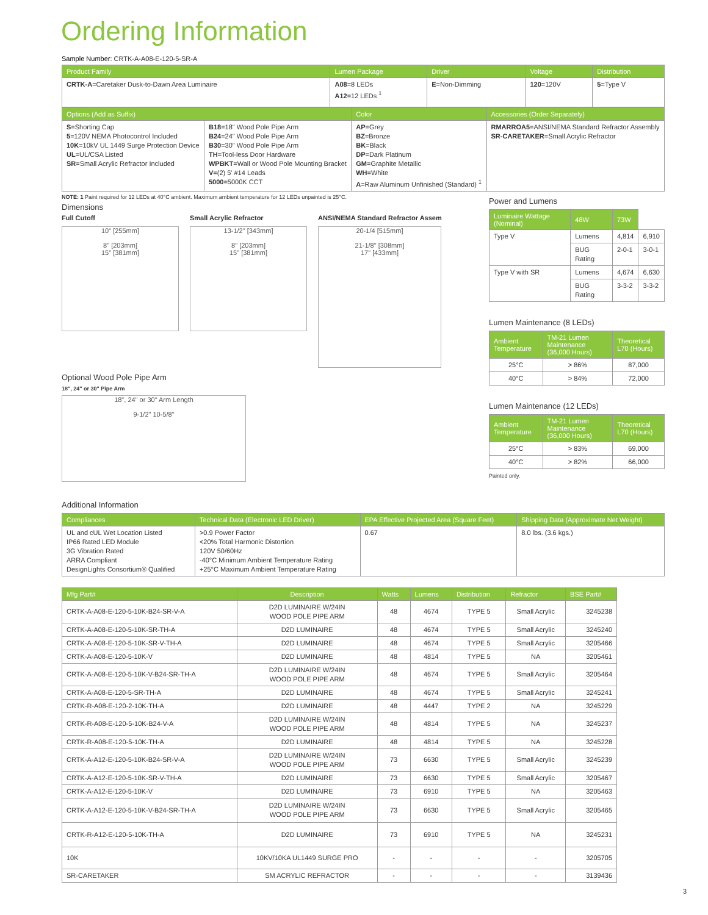Ordering Information
Sample Number: CRTK-A-A08-E-120-5-SR-A
| Product Family | Lumen Package | Driver | Voltage | Distribution |
| --- | --- | --- | --- | --- |
| CRTK-A =Caretaker Dusk-to-Dawn Area Luminaire | A08 =8 LEDs A12 =12 LEDs <sup>1</sup> | E =Non-Dimming | 120 =120V | 5 =Type V |
| Options (Add as Suffix) | | Color | Accessories (Order Separately) |
| --- | --- | --- | --- |
| S =Shorting Cap 5 =120V NEMA Photocontrol Included 10K =10kV UL 1449 Surge Protection Device UL =UL/CSA Listed SR =Small Acrylic Refractor Included | B18 =18" Wood Pole Pipe Arm B24 =24" Wood Pole Pipe Arm B30 =30" Wood Pole Pipe Arm TH =Tool-less Door Hardware WPBKT =Wall or Wood Pole Mounting Bracket V =(2) 5' #14 Leads 5000 =5000K CCT | AP =Grey BZ =Bronze BK =Black DP =Dark Platinum GM =Graphite Metallic WH =White A =Raw Aluminum Unfinished (Standard) <sup>1</sup> | RMARROA5 =ANSI/NEMA Standard Refractor Assembly SR-CARETAKER =Small Acrylic Refractor |
NOTE: 1 Paint required for 12 LEDs at 40°C ambient. Maximum ambient temperature for 12 LEDs unpainted is 25°C.
Dimensions
Full Cutoff
10" [255mm]
8" [203mm]
15" [381mm]
Small Acrylic Refractor
13-1/2" [343mm]
8" [203mm]
15" [381mm]
ANSI/NEMA Standard Refractor Assem
20-1/4 [515mm]
21-1/8" [308mm]
17" [433mm]
Optional Wood Pole Pipe Arm
18", 24" or 30" Pipe Arm
18", 24" or 30" Arm Length
9-1/2" 10-5/8"
Power and Lumens
| Luminaire Wattage (Nominal) | 48W | 73W | |
| --- | --- | --- | --- |
| Type V | Lumens | 4,814 | 6,910 |
| | BUG Rating | 2-0-1 | 3-0-1 |
| Type V with SR | Lumens | 4,674 | 6,630 |
| | BUG Rating | 3-3-2 | 3-3-2 |
Lumen Maintenance (8 LEDs)
| Ambient Temperature | TM-21 Lumen Maintenance (36,000 Hours) | Theoretical L70 (Hours) |
| --- | --- | --- |
| 25°C | > 86% | 87,000 |
| 40°C | > 84% | 72,000 |
Lumen Maintenance (12 LEDs)
| Ambient Temperature | TM-21 Lumen Maintenance (36,000 Hours) | Theoretical L70 (Hours) |
| --- | --- | --- |
| 25°C | > 83% | 69,000 |
| 40°C | > 82% | 66,000 |
Painted only.
Additional Information
| Compliances | Technical Data (Electronic LED Driver) | EPA Effective Projected Area (Square Feet) | Shipping Data (Approximate Net Weight) |
| --- | --- | --- | --- |
| UL and cUL Wet Location Listed IP66 Rated LED Module 3G Vibration Rated ARRA Compliant DesignLights Consortium® Qualified | >0.9 Power Factor <20% Total Harmonic Distortion 120V 50/60Hz -40°C Minimum Ambient Temperature Rating +25°C Maximum Ambient Temperature Rating | 0.67 | 8.0 lbs. (3.6 kgs.) |
| Mfg Part# | Description | Watts | Lumens | Distribution | Refractor | BSE Part# |
| --- | --- | --- | --- | --- | --- | --- |
| CRTK-A-A08-E-120-5-10K-B24-SR-V-A | D2D LUMINAIRE W/24IN WOOD POLE PIPE ARM | 48 | 4674 | TYPE 5 | Small Acrylic | 3245238 |
| CRTK-A-A08-E-120-5-10K-SR-TH-A | D2D LUMINAIRE | 48 | 4674 | TYPE 5 | Small Acrylic | 3245240 |
| CRTK-A-A08-E-120-5-10K-SR-V-TH-A | D2D LUMINAIRE | 48 | 4674 | TYPE 5 | Small Acrylic | 3205466 |
| CRTK-A-A08-E-120-5-10K-V | D2D LUMINAIRE | 48 | 4814 | TYPE 5 | NA | 3205461 |
| CRTK-A-A08-E-120-5-10K-V-B24-SR-TH-A | D2D LUMINAIRE W/24IN WOOD POLE PIPE ARM | 48 | 4674 | TYPE 5 | Small Acrylic | 3205464 |
| CRTK-A-A08-E-120-5-SR-TH-A | D2D LUMINAIRE | 48 | 4674 | TYPE 5 | Small Acrylic | 3245241 |
| CRTK-R-A08-E-120-2-10K-TH-A | D2D LUMINAIRE | 48 | 4447 | TYPE 2 | NA | 3245229 |
| CRTK-R-A08-E-120-5-10K-B24-V-A | D2D LUMINAIRE W/24IN WOOD POLE PIPE ARM | 48 | 4814 | TYPE 5 | NA | 3245237 |
| CRTK-R-A08-E-120-5-10K-TH-A | D2D LUMINAIRE | 48 | 4814 | TYPE 5 | NA | 3245228 |
| CRTK-A-A12-E-120-5-10K-B24-SR-V-A | D2D LUMINAIRE W/24IN WOOD POLE PIPE ARM | 73 | 6630 | TYPE 5 | Small Acrylic | 3245239 |
| CRTK-A-A12-E-120-5-10K-SR-V-TH-A | D2D LUMINAIRE | 73 | 6630 | TYPE 5 | Small Acrylic | 3205467 |
| CRTK-A-A12-E-120-5-10K-V | D2D LUMINAIRE | 73 | 6910 | TYPE 5 | NA | 3205463 |
| CRTK-A-A12-E-120-5-10K-V-B24-SR-TH-A | D2D LUMINAIRE W/24IN WOOD POLE PIPE ARM | 73 | 6630 | TYPE 5 | Small Acrylic | 3205465 |
| CRTK-R-A12-E-120-5-10K-TH-A | D2D LUMINAIRE | 73 | 6910 | TYPE 5 | NA | 3245231 |
| 10K | 10KV/10KA UL1449 SURGE PRO | - | - | - | - | 3205705 |
| SR-CARETAKER | SM ACRYLIC REFRACTOR | - | - | - | - | 3139436 |
3